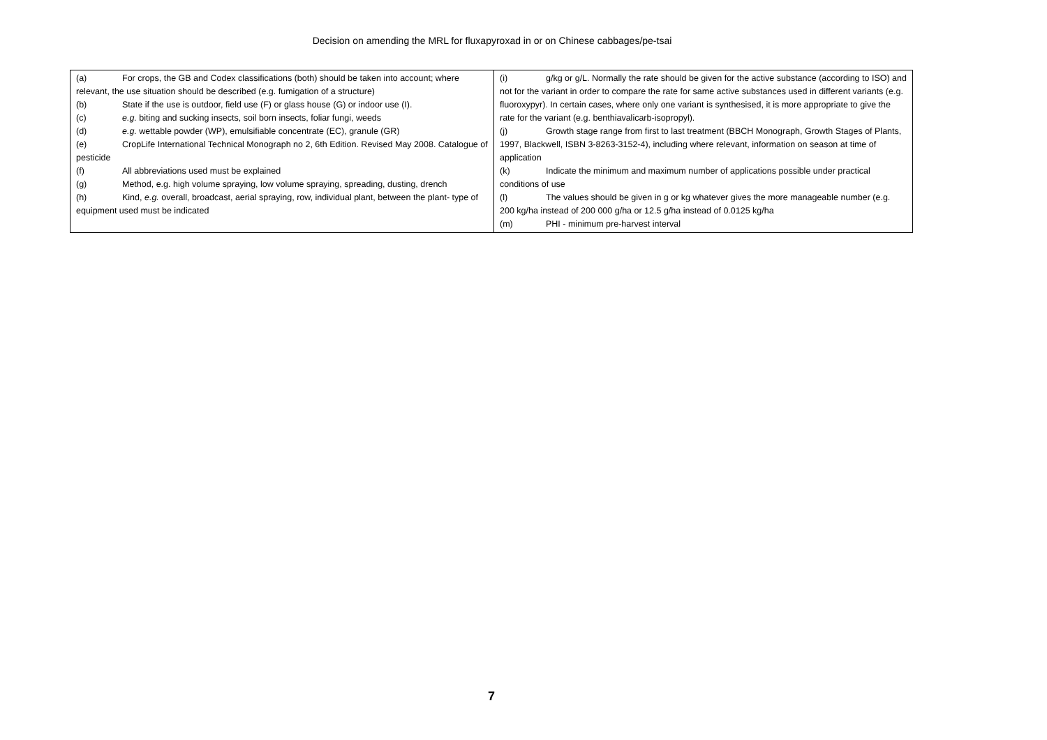Decision on amending the MRL for fluxapyroxad in or on Chinese cabbages/pe-tsai
| (a) For crops, the GB and Codex classifications (both) should be taken into account; where relevant, the use situation should be described (e.g. fumigation of a structure) (b) State if the use is outdoor, field use (F) or glass house (G) or indoor use (I). (c) e.g. biting and sucking insects, soil born insects, foliar fungi, weeds (d) e.g. wettable powder (WP), emulsifiable concentrate (EC), granule (GR) (e) CropLife International Technical Monograph no 2, 6th Edition. Revised May 2008. Catalogue of pesticide (f) All abbreviations used must be explained (g) Method, e.g. high volume spraying, low volume spraying, spreading, dusting, drench (h) Kind, e.g. overall, broadcast, aerial spraying, row, individual plant, between the plant- type of equipment used must be indicated | (i) g/kg or g/L. Normally the rate should be given for the active substance (according to ISO) and not for the variant in order to compare the rate for same active substances used in different variants (e.g. fluoroxypyr). In certain cases, where only one variant is synthesised, it is more appropriate to give the rate for the variant (e.g. benthiavalicarb-isopropyl). (j) Growth stage range from first to last treatment (BBCH Monograph, Growth Stages of Plants, 1997, Blackwell, ISBN 3-8263-3152-4), including where relevant, information on season at time of application (k) Indicate the minimum and maximum number of applications possible under practical conditions of use (l) The values should be given in g or kg whatever gives the more manageable number (e.g. 200 kg/ha instead of 200 000 g/ha or 12.5 g/ha instead of 0.0125 kg/ha (m) PHI - minimum pre-harvest interval |
7